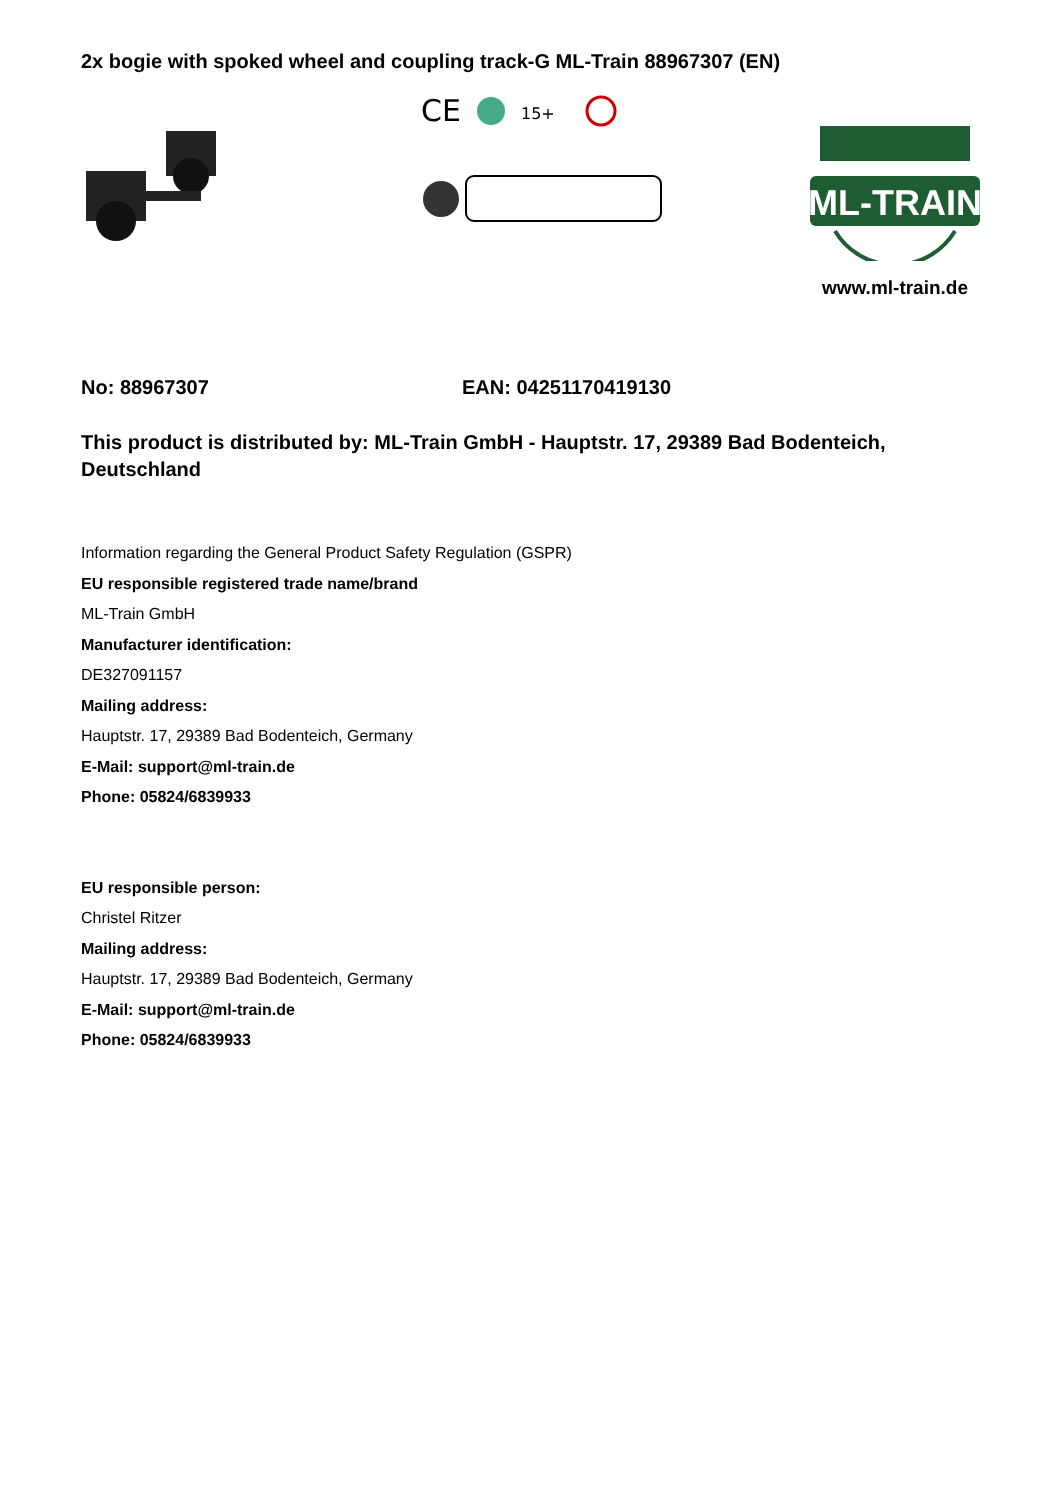2x bogie with spoked wheel and coupling track-G ML-Train 88967307 (EN)
CE
15+
ML-TRAIN
www.ml-train.de
No: 88967307 EAN: 04251170419130
This product is distributed by: ML-Train GmbH - Hauptstr. 17, 29389 Bad Bodenteich, Deutschland
Information regarding the General Product Safety Regulation (GSPR)
EU responsible registered trade name/brand
ML-Train GmbH
Manufacturer identification:
DE327091157
Mailing address:
Hauptstr. 17, 29389 Bad Bodenteich, Germany
E-Mail: support@ml-train.de
Phone: 05824/6839933
EU responsible person:
Christel Ritzer
Mailing address:
Hauptstr. 17, 29389 Bad Bodenteich, Germany
E-Mail: support@ml-train.de
Phone: 05824/6839933